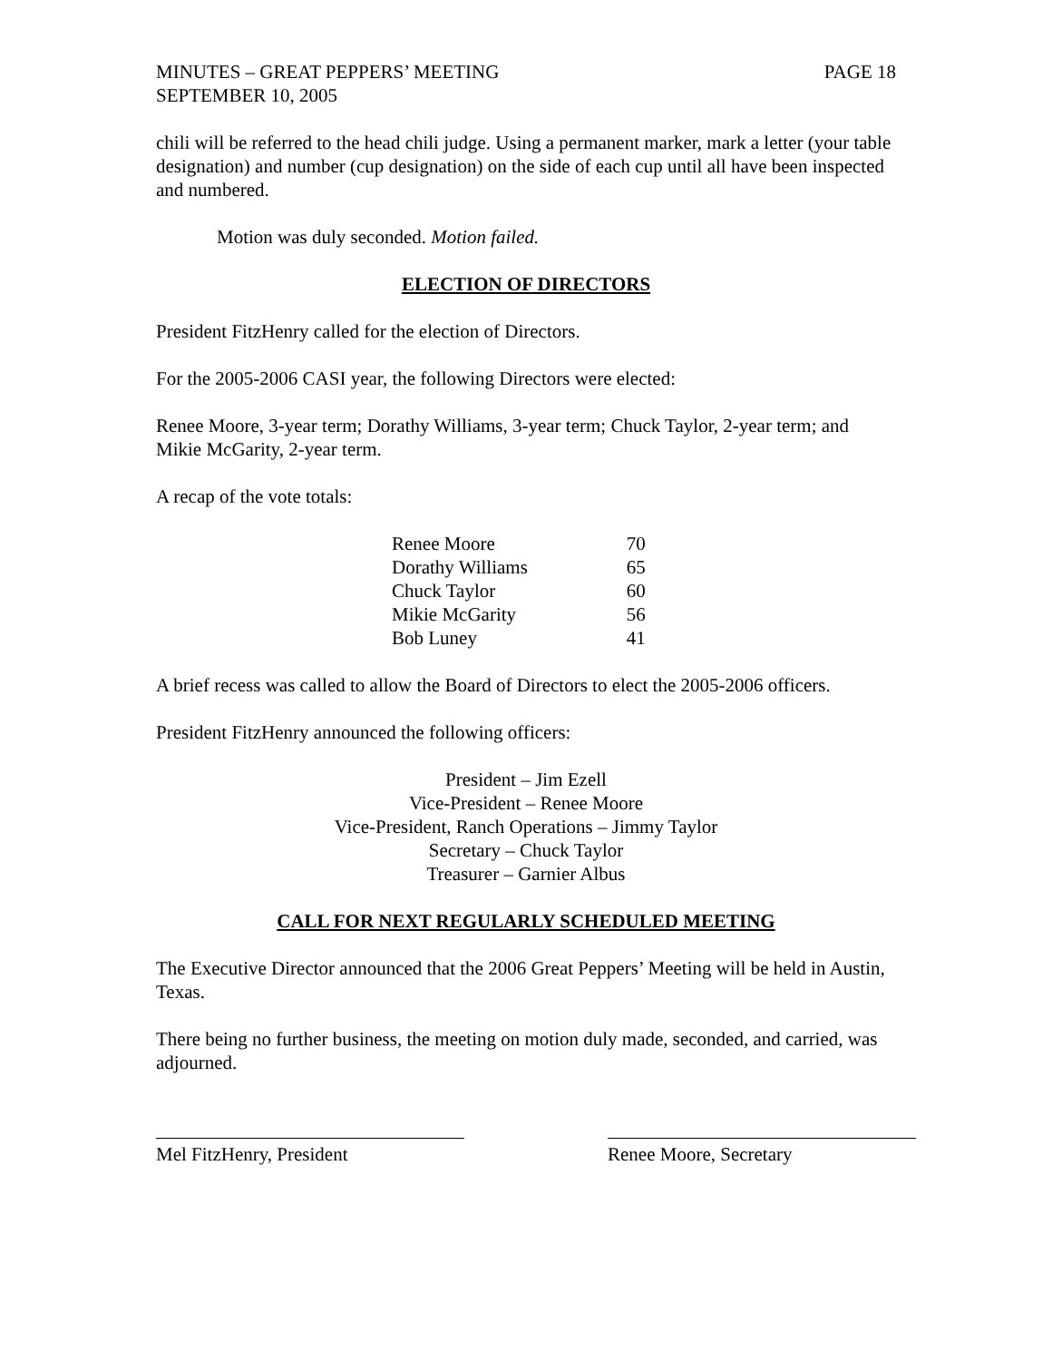MINUTES – GREAT PEPPERS’ MEETING PAGE 18
SEPTEMBER 10, 2005
chili will be referred to the head chili judge. Using a permanent marker, mark a letter (your table designation) and number (cup designation) on the side of each cup until all have been inspected and numbered.
Motion was duly seconded. Motion failed.
ELECTION OF DIRECTORS
President FitzHenry called for the election of Directors.
For the 2005-2006 CASI year, the following Directors were elected:
Renee Moore, 3-year term; Dorathy Williams, 3-year term; Chuck Taylor, 2-year term; and Mikie McGarity, 2-year term.
A recap of the vote totals:
| Renee Moore | 70 |
| Dorathy Williams | 65 |
| Chuck Taylor | 60 |
| Mikie McGarity | 56 |
| Bob Luney | 41 |
A brief recess was called to allow the Board of Directors to elect the 2005-2006 officers.
President FitzHenry announced the following officers:
President – Jim Ezell
Vice-President – Renee Moore
Vice-President, Ranch Operations – Jimmy Taylor
Secretary – Chuck Taylor
Treasurer – Garnier Albus
CALL FOR NEXT REGULARLY SCHEDULED MEETING
The Executive Director announced that the 2006 Great Peppers’ Meeting will be held in Austin, Texas.
There being no further business, the meeting on motion duly made, seconded, and carried, was adjourned.
Mel FitzHenry, President Renee Moore, Secretary